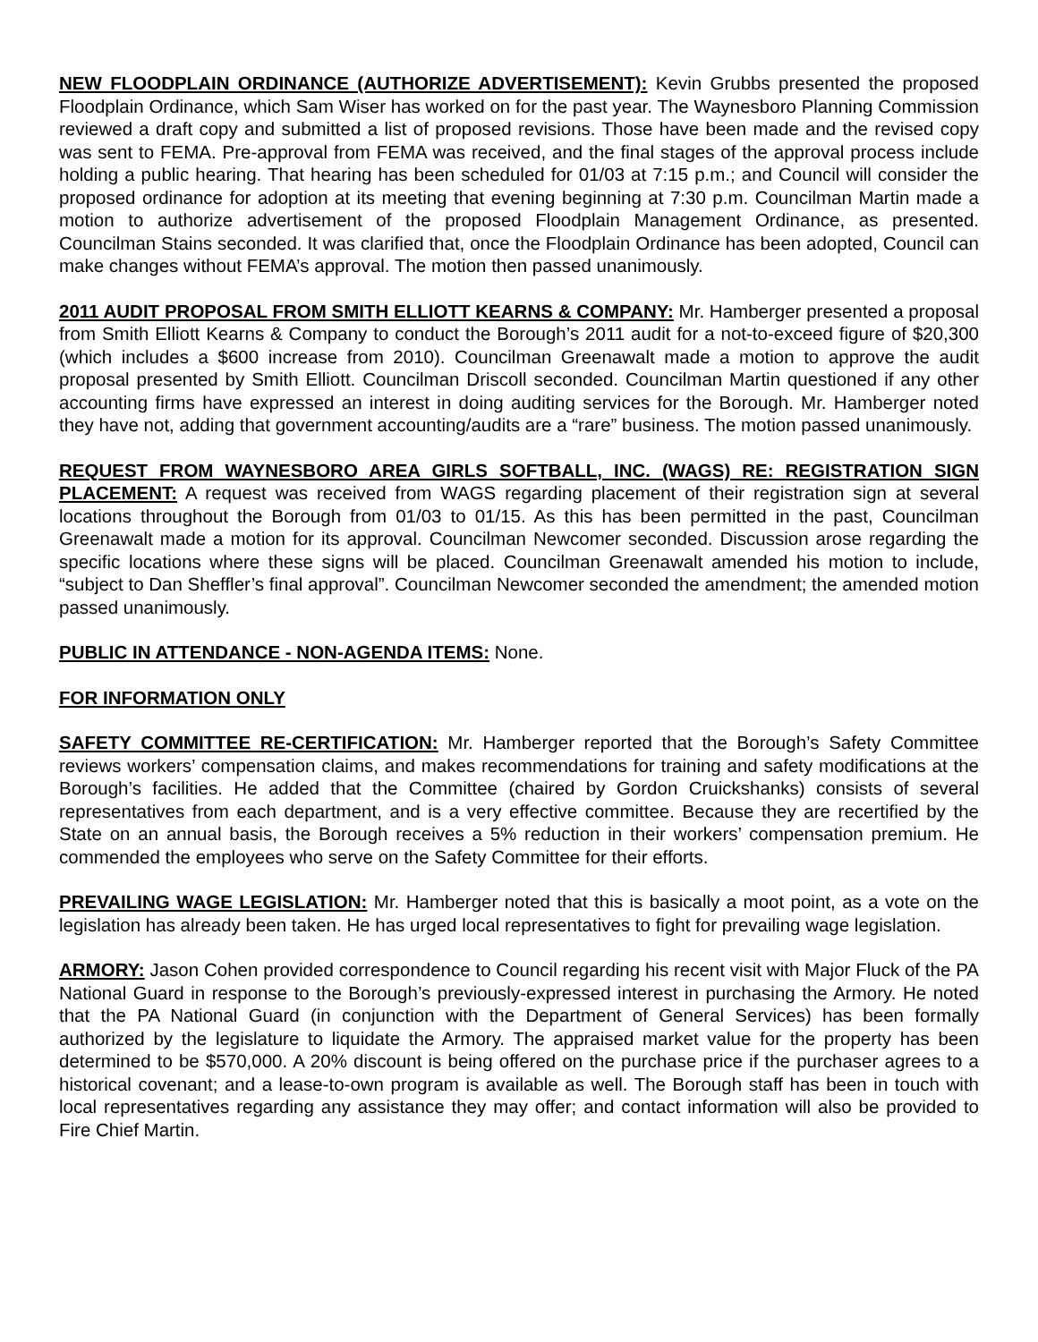NEW FLOODPLAIN ORDINANCE (AUTHORIZE ADVERTISEMENT): Kevin Grubbs presented the proposed Floodplain Ordinance, which Sam Wiser has worked on for the past year. The Waynesboro Planning Commission reviewed a draft copy and submitted a list of proposed revisions. Those have been made and the revised copy was sent to FEMA. Pre-approval from FEMA was received, and the final stages of the approval process include holding a public hearing. That hearing has been scheduled for 01/03 at 7:15 p.m.; and Council will consider the proposed ordinance for adoption at its meeting that evening beginning at 7:30 p.m. Councilman Martin made a motion to authorize advertisement of the proposed Floodplain Management Ordinance, as presented. Councilman Stains seconded. It was clarified that, once the Floodplain Ordinance has been adopted, Council can make changes without FEMA’s approval. The motion then passed unanimously.
2011 AUDIT PROPOSAL FROM SMITH ELLIOTT KEARNS & COMPANY: Mr. Hamberger presented a proposal from Smith Elliott Kearns & Company to conduct the Borough’s 2011 audit for a not-to-exceed figure of $20,300 (which includes a $600 increase from 2010). Councilman Greenawalt made a motion to approve the audit proposal presented by Smith Elliott. Councilman Driscoll seconded. Councilman Martin questioned if any other accounting firms have expressed an interest in doing auditing services for the Borough. Mr. Hamberger noted they have not, adding that government accounting/audits are a “rare” business. The motion passed unanimously.
REQUEST FROM WAYNESBORO AREA GIRLS SOFTBALL, INC. (WAGS) RE: REGISTRATION SIGN PLACEMENT: A request was received from WAGS regarding placement of their registration sign at several locations throughout the Borough from 01/03 to 01/15. As this has been permitted in the past, Councilman Greenawalt made a motion for its approval. Councilman Newcomer seconded. Discussion arose regarding the specific locations where these signs will be placed. Councilman Greenawalt amended his motion to include, “subject to Dan Sheffler’s final approval”. Councilman Newcomer seconded the amendment; the amended motion passed unanimously.
PUBLIC IN ATTENDANCE - NON-AGENDA ITEMS: None.
FOR INFORMATION ONLY
SAFETY COMMITTEE RE-CERTIFICATION: Mr. Hamberger reported that the Borough’s Safety Committee reviews workers’ compensation claims, and makes recommendations for training and safety modifications at the Borough’s facilities. He added that the Committee (chaired by Gordon Cruickshanks) consists of several representatives from each department, and is a very effective committee. Because they are recertified by the State on an annual basis, the Borough receives a 5% reduction in their workers’ compensation premium. He commended the employees who serve on the Safety Committee for their efforts.
PREVAILING WAGE LEGISLATION: Mr. Hamberger noted that this is basically a moot point, as a vote on the legislation has already been taken. He has urged local representatives to fight for prevailing wage legislation.
ARMORY: Jason Cohen provided correspondence to Council regarding his recent visit with Major Fluck of the PA National Guard in response to the Borough’s previously-expressed interest in purchasing the Armory. He noted that the PA National Guard (in conjunction with the Department of General Services) has been formally authorized by the legislature to liquidate the Armory. The appraised market value for the property has been determined to be $570,000. A 20% discount is being offered on the purchase price if the purchaser agrees to a historical covenant; and a lease-to-own program is available as well. The Borough staff has been in touch with local representatives regarding any assistance they may offer; and contact information will also be provided to Fire Chief Martin.